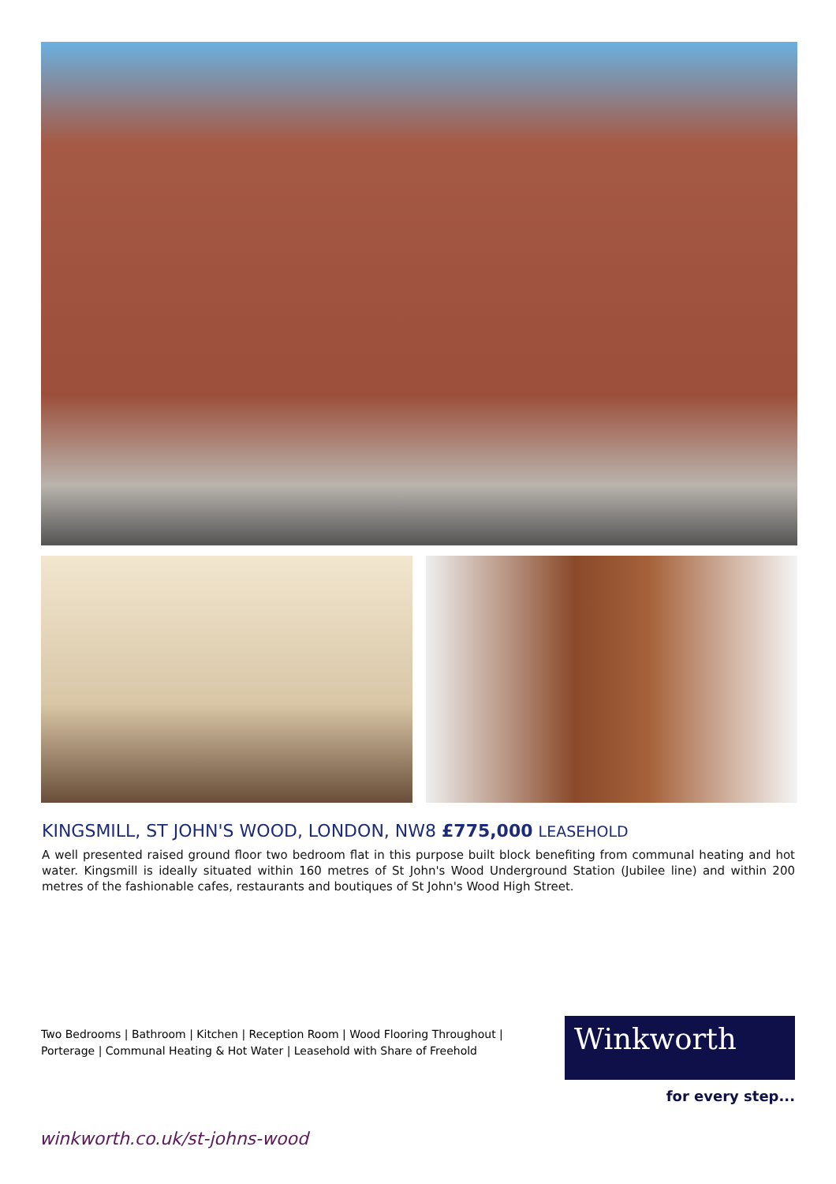KINGSMILL, ST JOHN'S WOOD, LONDON, NW8 £775,000 LEASEHOLD
A well presented raised ground floor two bedroom flat in this purpose built block benefiting from communal heating and hot water. Kingsmill is ideally situated within 160 metres of St John's Wood Underground Station (Jubilee line) and within 200 metres of the fashionable cafes, restaurants and boutiques of St John's Wood High Street.
Two Bedrooms | Bathroom | Kitchen | Reception Room | Wood Flooring Throughout | Porterage | Communal Heating & Hot Water | Leasehold with Share of Freehold
Winkworth
for every step...
winkworth.co.uk/st-johns-wood